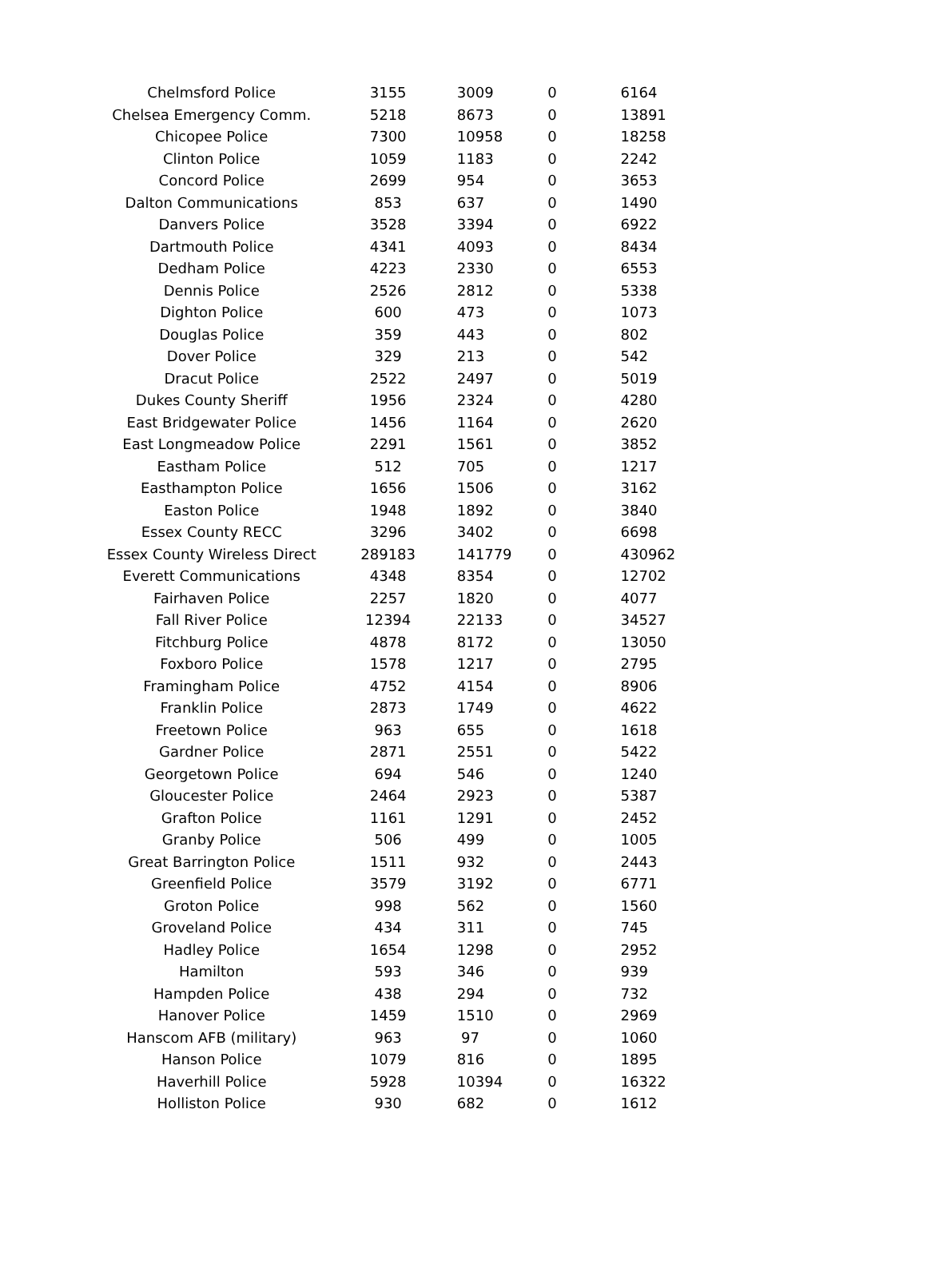| Chelmsford Police | 3155 | 3009 | 0 | 6164 |
| Chelsea Emergency Comm. | 5218 | 8673 | 0 | 13891 |
| Chicopee Police | 7300 | 10958 | 0 | 18258 |
| Clinton Police | 1059 | 1183 | 0 | 2242 |
| Concord Police | 2699 | 954 | 0 | 3653 |
| Dalton Communications | 853 | 637 | 0 | 1490 |
| Danvers Police | 3528 | 3394 | 0 | 6922 |
| Dartmouth Police | 4341 | 4093 | 0 | 8434 |
| Dedham Police | 4223 | 2330 | 0 | 6553 |
| Dennis Police | 2526 | 2812 | 0 | 5338 |
| Dighton Police | 600 | 473 | 0 | 1073 |
| Douglas Police | 359 | 443 | 0 | 802 |
| Dover Police | 329 | 213 | 0 | 542 |
| Dracut Police | 2522 | 2497 | 0 | 5019 |
| Dukes County Sheriff | 1956 | 2324 | 0 | 4280 |
| East Bridgewater Police | 1456 | 1164 | 0 | 2620 |
| East Longmeadow Police | 2291 | 1561 | 0 | 3852 |
| Eastham Police | 512 | 705 | 0 | 1217 |
| Easthampton Police | 1656 | 1506 | 0 | 3162 |
| Easton Police | 1948 | 1892 | 0 | 3840 |
| Essex County RECC | 3296 | 3402 | 0 | 6698 |
| Essex County Wireless Direct | 289183 | 141779 | 0 | 430962 |
| Everett Communications | 4348 | 8354 | 0 | 12702 |
| Fairhaven Police | 2257 | 1820 | 0 | 4077 |
| Fall River Police | 12394 | 22133 | 0 | 34527 |
| Fitchburg Police | 4878 | 8172 | 0 | 13050 |
| Foxboro Police | 1578 | 1217 | 0 | 2795 |
| Framingham Police | 4752 | 4154 | 0 | 8906 |
| Franklin Police | 2873 | 1749 | 0 | 4622 |
| Freetown Police | 963 | 655 | 0 | 1618 |
| Gardner Police | 2871 | 2551 | 0 | 5422 |
| Georgetown Police | 694 | 546 | 0 | 1240 |
| Gloucester Police | 2464 | 2923 | 0 | 5387 |
| Grafton Police | 1161 | 1291 | 0 | 2452 |
| Granby Police | 506 | 499 | 0 | 1005 |
| Great Barrington Police | 1511 | 932 | 0 | 2443 |
| Greenfield Police | 3579 | 3192 | 0 | 6771 |
| Groton Police | 998 | 562 | 0 | 1560 |
| Groveland Police | 434 | 311 | 0 | 745 |
| Hadley Police | 1654 | 1298 | 0 | 2952 |
| Hamilton | 593 | 346 | 0 | 939 |
| Hampden Police | 438 | 294 | 0 | 732 |
| Hanover Police | 1459 | 1510 | 0 | 2969 |
| Hanscom AFB (military) | 963 | 97 | 0 | 1060 |
| Hanson Police | 1079 | 816 | 0 | 1895 |
| Haverhill Police | 5928 | 10394 | 0 | 16322 |
| Holliston Police | 930 | 682 | 0 | 1612 |